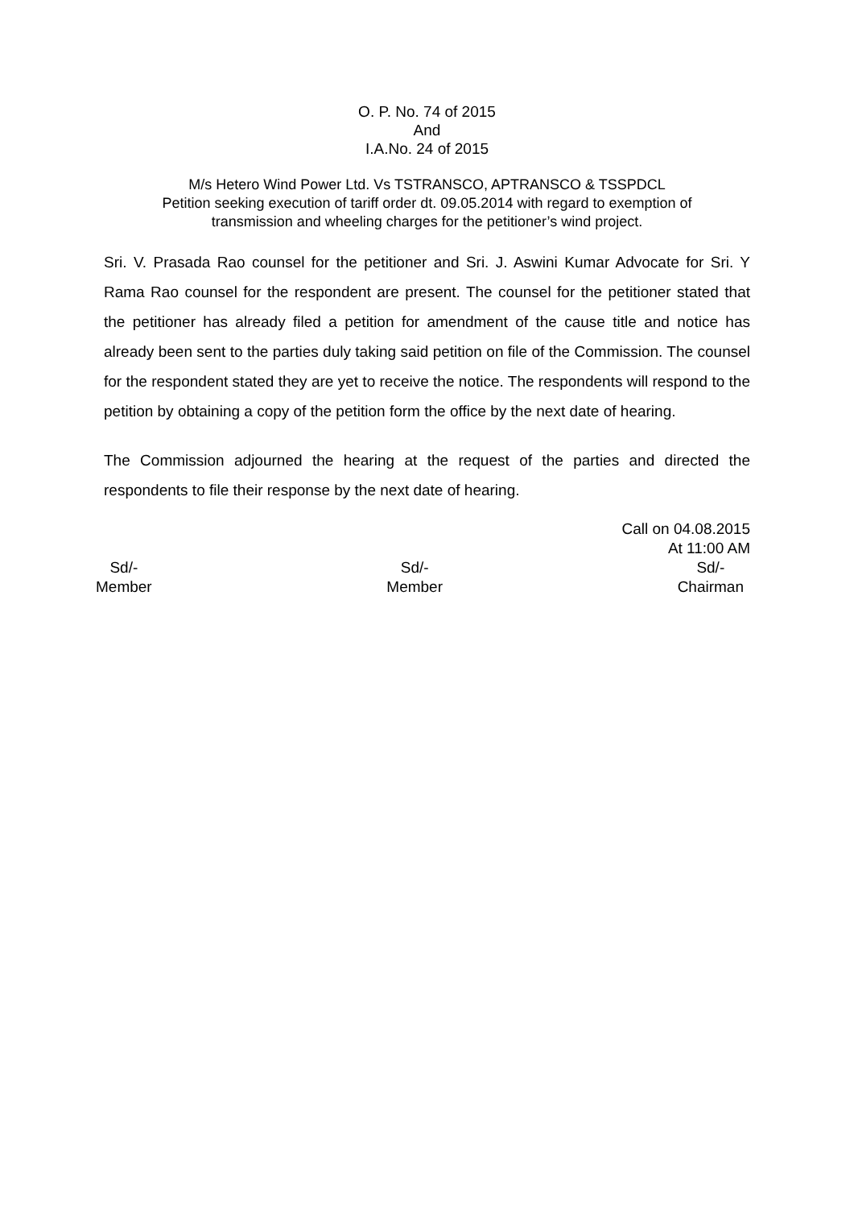O. P. No. 74 of 2015
And
I.A.No. 24 of 2015
M/s Hetero Wind Power Ltd. Vs TSTRANSCO, APTRANSCO & TSSPDCL
Petition seeking execution of tariff order dt. 09.05.2014 with regard to exemption of
transmission and wheeling charges for the petitioner’s wind project.
Sri. V. Prasada Rao counsel for the petitioner and Sri. J. Aswini Kumar Advocate for Sri. Y Rama Rao counsel for the respondent are present. The counsel for the petitioner stated that the petitioner has already filed a petition for amendment of the cause title and notice has already been sent to the parties duly taking said petition on file of the Commission. The counsel for the respondent stated they are yet to receive the notice. The respondents will respond to the petition by obtaining a copy of the petition form the office by the next date of hearing.
The Commission adjourned the hearing at the request of the parties and directed the respondents to file their response by the next date of hearing.
Call on 04.08.2015
At 11:00 AM
Sd/-
Member
Sd/-
Member
Sd/-
Chairman